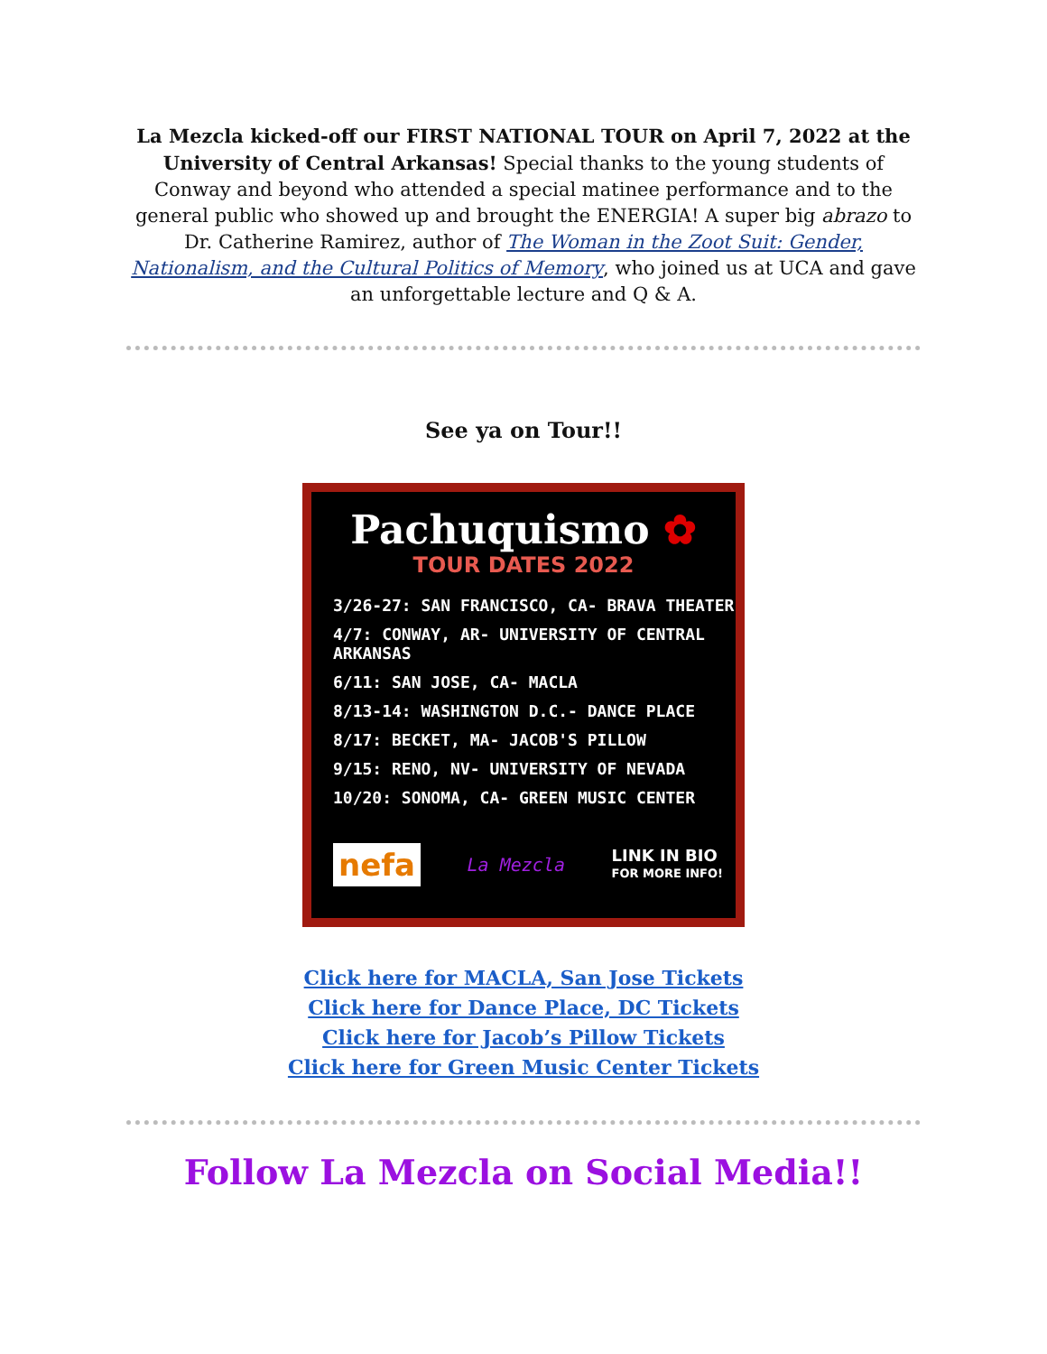La Mezcla kicked-off our FIRST NATIONAL TOUR on April 7, 2022 at the University of Central Arkansas! Special thanks to the young students of Conway and beyond who attended a special matinee performance and to the general public who showed up and brought the ENERGIA! A super big abrazo to Dr. Catherine Ramirez, author of The Woman in the Zoot Suit: Gender, Nationalism, and the Cultural Politics of Memory, who joined us at UCA and gave an unforgettable lecture and Q & A.
See ya on Tour!!
Pachuquismo ✿
TOUR DATES 2022
3/26-27: SAN FRANCISCO, CA- BRAVA THEATER
4/7: CONWAY, AR- UNIVERSITY OF CENTRAL ARKANSAS
6/11: SAN JOSE, CA- MACLA
8/13-14: WASHINGTON D.C.- DANCE PLACE
8/17: BECKET, MA- JACOB'S PILLOW
9/15: RENO, NV- UNIVERSITY OF NEVADA
10/20: SONOMA, CA- GREEN MUSIC CENTER
nefa La Mezcla LINK IN BIO
FOR MORE INFO!
Click here for MACLA, San Jose Tickets
Click here for Dance Place, DC Tickets
Click here for Jacob’s Pillow Tickets
Click here for Green Music Center Tickets
Follow La Mezcla on Social Media!!